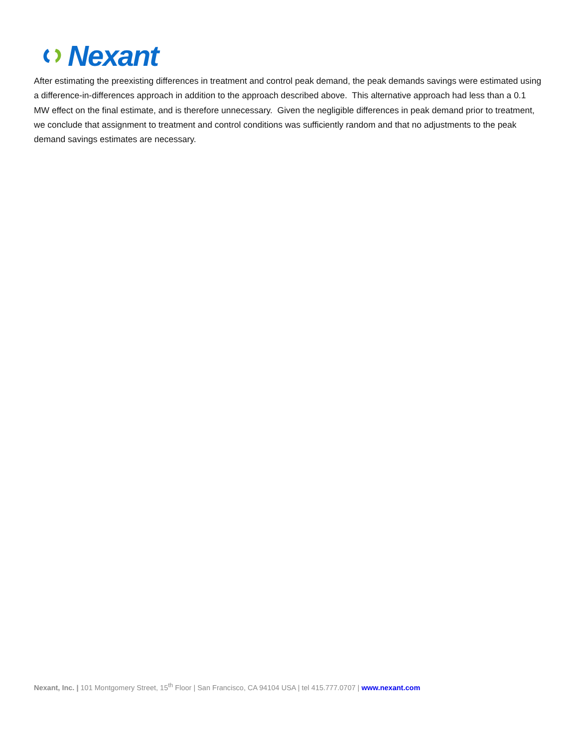Nexant
After estimating the preexisting differences in treatment and control peak demand, the peak demands savings were estimated using a difference-in-differences approach in addition to the approach described above. This alternative approach had less than a 0.1 MW effect on the final estimate, and is therefore unnecessary. Given the negligible differences in peak demand prior to treatment, we conclude that assignment to treatment and control conditions was sufficiently random and that no adjustments to the peak demand savings estimates are necessary.
Nexant, Inc. | 101 Montgomery Street, 15<sup>th</sup> Floor | San Francisco, CA 94104 USA | tel 415.777.0707 | www.nexant.com